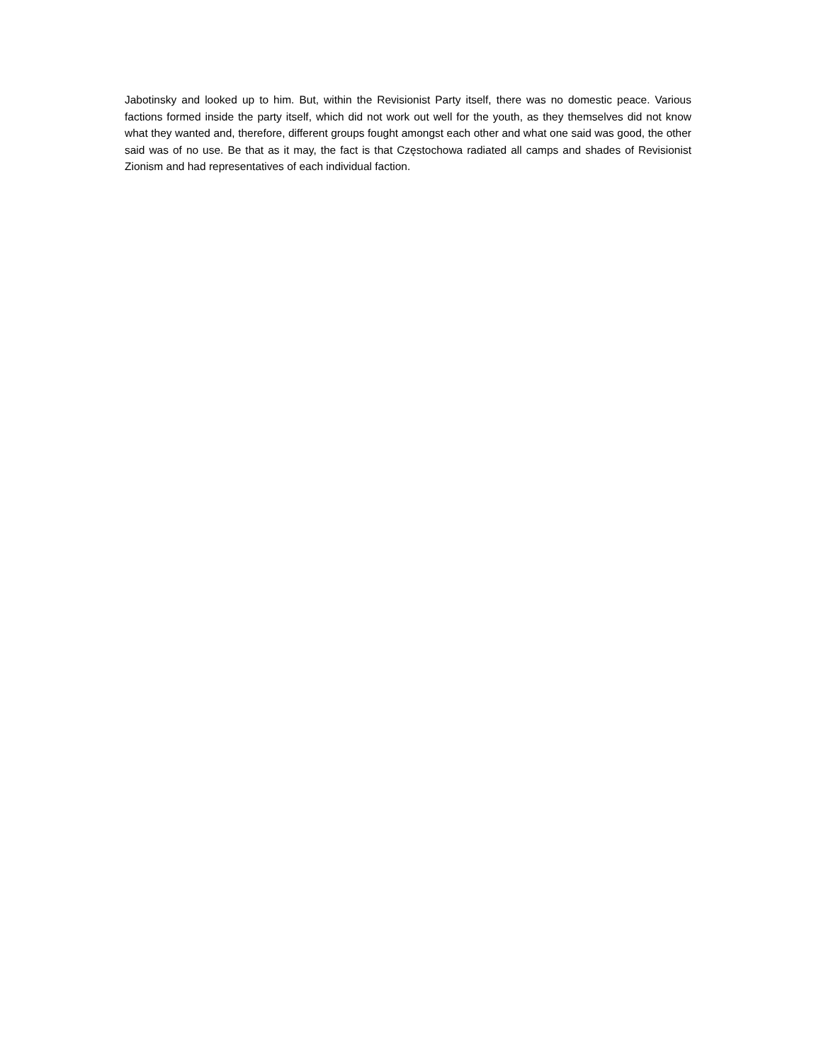Jabotinsky and looked up to him. But, within the Revisionist Party itself, there was no domestic peace. Various factions formed inside the party itself, which did not work out well for the youth, as they themselves did not know what they wanted and, therefore, different groups fought amongst each other and what one said was good, the other said was of no use. Be that as it may, the fact is that Częstochowa radiated all camps and shades of Revisionist Zionism and had representatives of each individual faction.